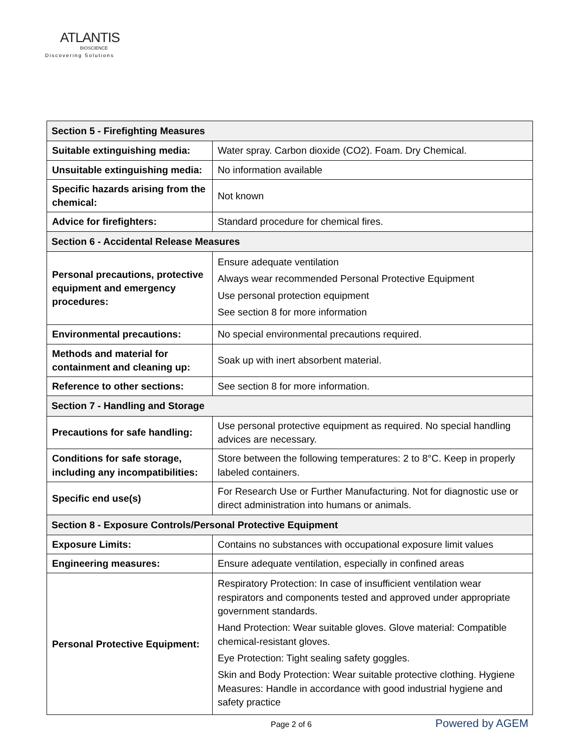ATLANTIS
BIOSCIENCE
Discovering Solutions
| Section 5 - Firefighting Measures | |
| --- | --- |
| Suitable extinguishing media: | Water spray. Carbon dioxide (CO2). Foam. Dry Chemical. |
| Unsuitable extinguishing media: | No information available |
| Specific hazards arising from the chemical: | Not known |
| Advice for firefighters: | Standard procedure for chemical fires. |
| Section 6 - Accidental Release Measures | |
| Personal precautions, protective equipment and emergency procedures: | Ensure adequate ventilation Always wear recommended Personal Protective Equipment Use personal protection equipment See section 8 for more information |
| Environmental precautions: | No special environmental precautions required. |
| Methods and material for containment and cleaning up: | Soak up with inert absorbent material. |
| Reference to other sections: | See section 8 for more information. |
| Section 7 - Handling and Storage | |
| Precautions for safe handling: | Use personal protective equipment as required. No special handling advices are necessary. |
| Conditions for safe storage, including any incompatibilities: | Store between the following temperatures: 2 to 8°C. Keep in properly labeled containers. |
| Specific end use(s) | For Research Use or Further Manufacturing. Not for diagnostic use or direct administration into humans or animals. |
| Section 8 - Exposure Controls/Personal Protective Equipment | |
| Exposure Limits: | Contains no substances with occupational exposure limit values |
| Engineering measures: | Ensure adequate ventilation, especially in confined areas |
| Personal Protective Equipment: | Respiratory Protection: In case of insufficient ventilation wear respirators and components tested and approved under appropriate government standards. Hand Protection: Wear suitable gloves. Glove material: Compatible chemical-resistant gloves. Eye Protection: Tight sealing safety goggles. Skin and Body Protection: Wear suitable protective clothing. Hygiene Measures: Handle in accordance with good industrial hygiene and safety practice |
Page 2 of 6 Powered by AGEM